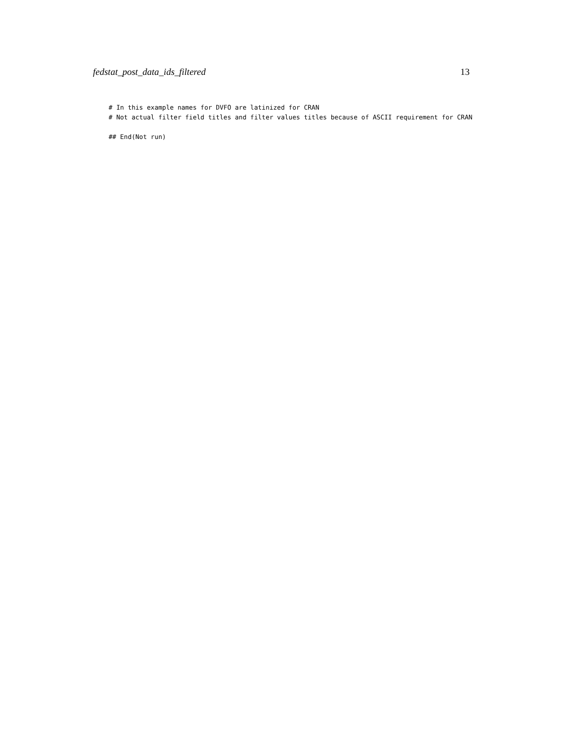fedstat_post_data_ids_filtered 13
# In this example names for DVFO are latinized for CRAN
# Not actual filter field titles and filter values titles because of ASCII requirement for CRAN

## End(Not run)